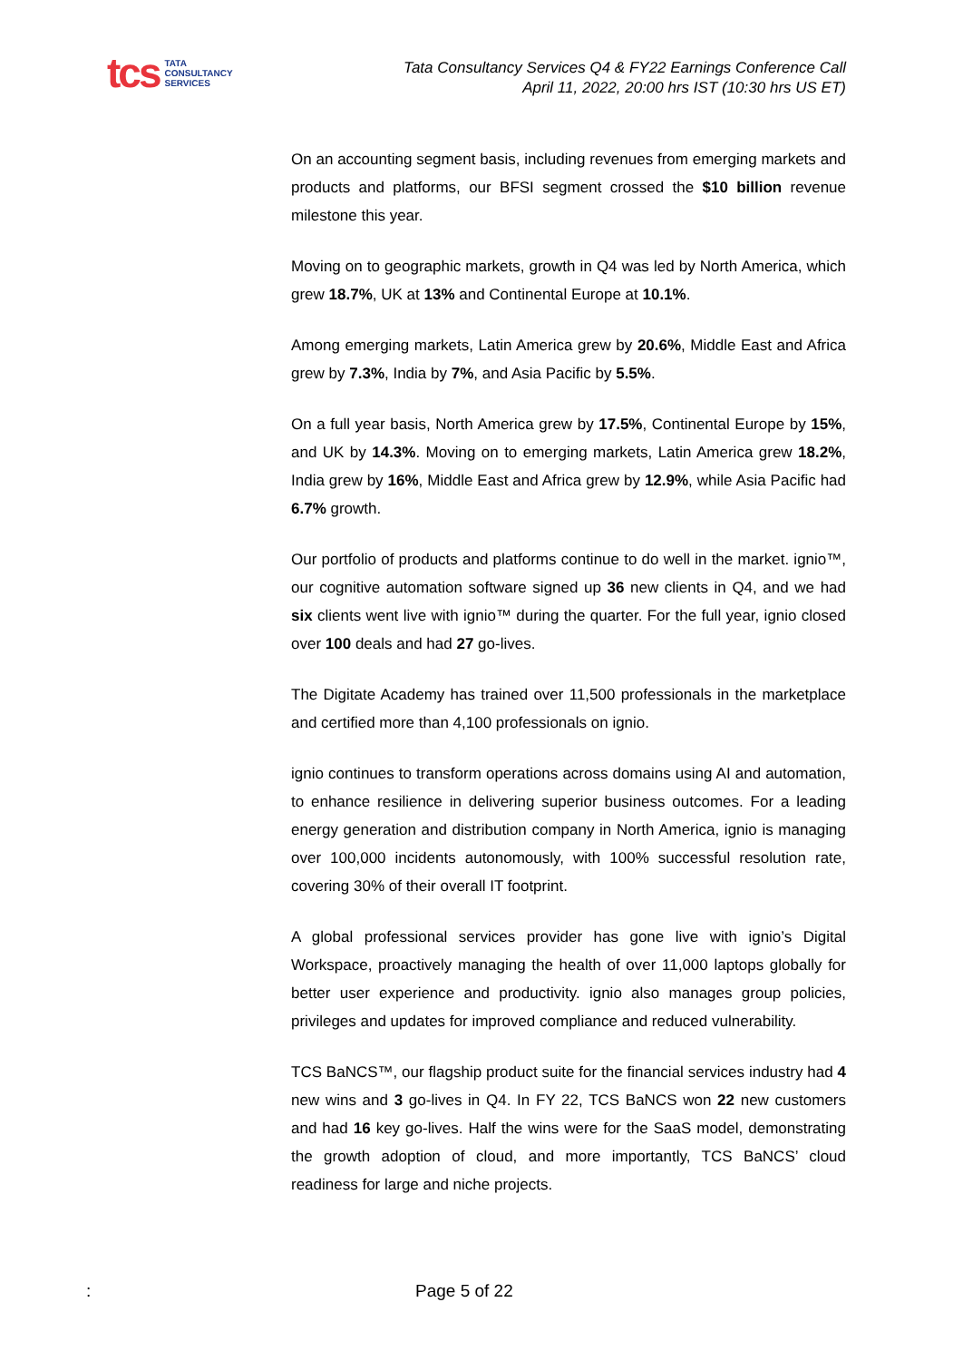tcs
TATA
CONSULTANCY
SERVICES
Tata Consultancy Services Q4 & FY22 Earnings Conference Call
April 11, 2022, 20:00 hrs IST (10:30 hrs US ET)
On an accounting segment basis, including revenues from emerging markets and products and platforms, our BFSI segment crossed the $10 billion revenue milestone this year.
Moving on to geographic markets, growth in Q4 was led by North America, which grew 18.7%, UK at 13% and Continental Europe at 10.1%.
Among emerging markets, Latin America grew by 20.6%, Middle East and Africa grew by 7.3%, India by 7%, and Asia Pacific by 5.5%.
On a full year basis, North America grew by 17.5%, Continental Europe by 15%, and UK by 14.3%. Moving on to emerging markets, Latin America grew 18.2%, India grew by 16%, Middle East and Africa grew by 12.9%, while Asia Pacific had 6.7% growth.
Our portfolio of products and platforms continue to do well in the market. ignio™, our cognitive automation software signed up 36 new clients in Q4, and we had six clients went live with ignio™ during the quarter. For the full year, ignio closed over 100 deals and had 27 go-lives.
The Digitate Academy has trained over 11,500 professionals in the marketplace and certified more than 4,100 professionals on ignio.
ignio continues to transform operations across domains using AI and automation, to enhance resilience in delivering superior business outcomes. For a leading energy generation and distribution company in North America, ignio is managing over 100,000 incidents autonomously, with 100% successful resolution rate, covering 30% of their overall IT footprint.
A global professional services provider has gone live with ignio’s Digital Workspace, proactively managing the health of over 11,000 laptops globally for better user experience and productivity. ignio also manages group policies, privileges and updates for improved compliance and reduced vulnerability.
TCS BaNCS™, our flagship product suite for the financial services industry had 4 new wins and 3 go-lives in Q4. In FY 22, TCS BaNCS won 22 new customers and had 16 key go-lives. Half the wins were for the SaaS model, demonstrating the growth adoption of cloud, and more importantly, TCS BaNCS’ cloud readiness for large and niche projects.
: Page 5 of 22